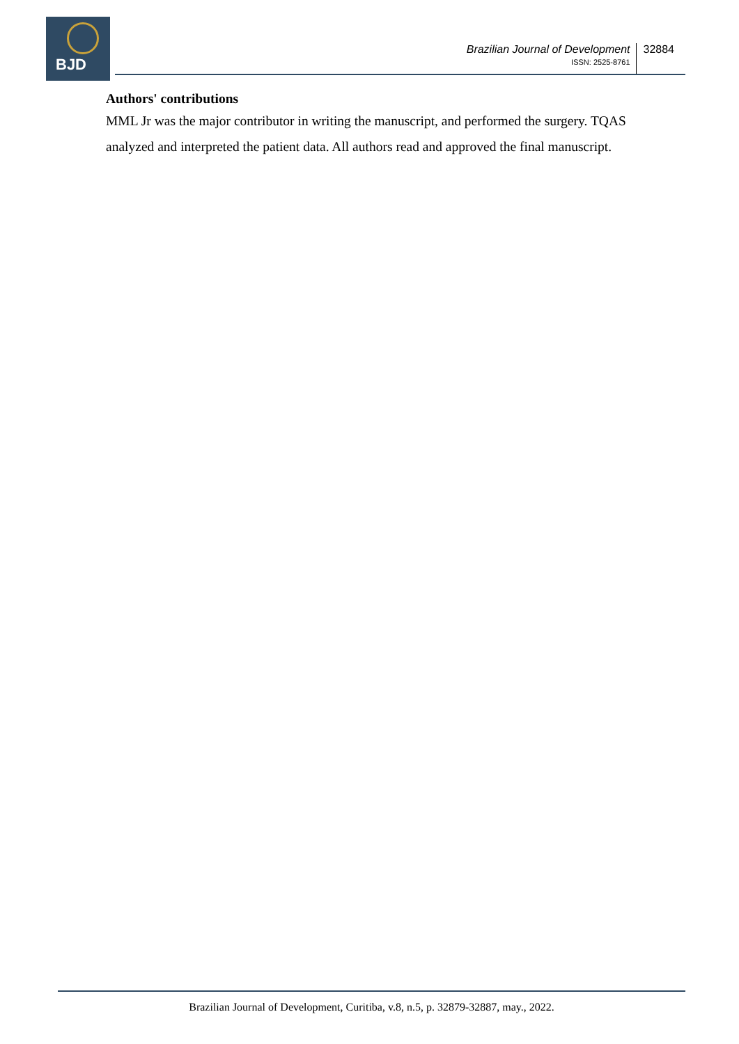BJD
Brazilian Journal of Development
ISSN: 2525-8761
32884
Authors' contributions
MML Jr was the major contributor in writing the manuscript, and performed the surgery. TQAS analyzed and interpreted the patient data. All authors read and approved the final manuscript.
Brazilian Journal of Development, Curitiba, v.8, n.5, p. 32879-32887, may., 2022.